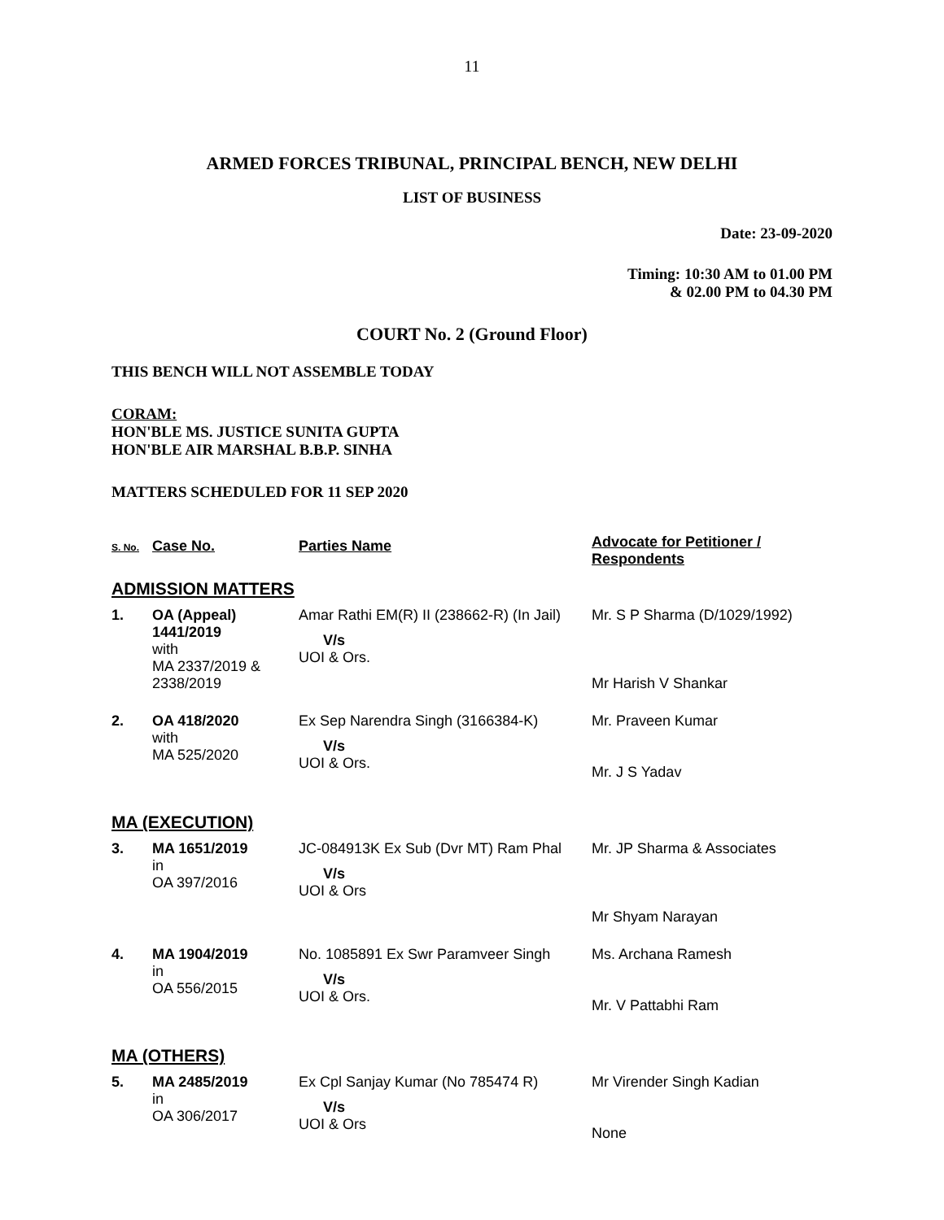11
ARMED FORCES TRIBUNAL, PRINCIPAL BENCH, NEW DELHI
LIST OF BUSINESS
Date: 23-09-2020
Timing: 10:30 AM to 01.00 PM
& 02.00 PM to 04.30 PM
COURT No. 2 (Ground Floor)
THIS BENCH WILL NOT ASSEMBLE TODAY
CORAM:
HON'BLE MS. JUSTICE SUNITA GUPTA
HON'BLE AIR MARSHAL B.B.P. SINHA
MATTERS SCHEDULED FOR 11 SEP 2020
| S. No. | Case No. | Parties Name | Advocate for Petitioner / Respondents |
| --- | --- | --- | --- |
| ADMISSION MATTERS | | | |
| 1. | OA (Appeal) 1441/2019 with MA 2337/2019 & 2338/2019 | Amar Rathi EM(R) II (238662-R) (In Jail) V/s UOI & Ors. | Mr. S P Sharma (D/1029/1992) Mr Harish V Shankar |
| 2. | OA 418/2020 with MA 525/2020 | Ex Sep Narendra Singh (3166384-K) V/s UOI & Ors. | Mr. Praveen Kumar Mr. J S Yadav |
| MA (EXECUTION) | | | |
| 3. | MA 1651/2019 in OA 397/2016 | JC-084913K Ex Sub (Dvr MT) Ram Phal V/s UOI & Ors | Mr. JP Sharma & Associates Mr Shyam Narayan |
| 4. | MA 1904/2019 in OA 556/2015 | No. 1085891 Ex Swr Paramveer Singh V/s UOI & Ors. | Ms. Archana Ramesh Mr. V Pattabhi Ram |
| MA (OTHERS) | | | |
| 5. | MA 2485/2019 in OA 306/2017 | Ex Cpl Sanjay Kumar (No 785474 R) V/s UOI & Ors | Mr Virender Singh Kadian None |